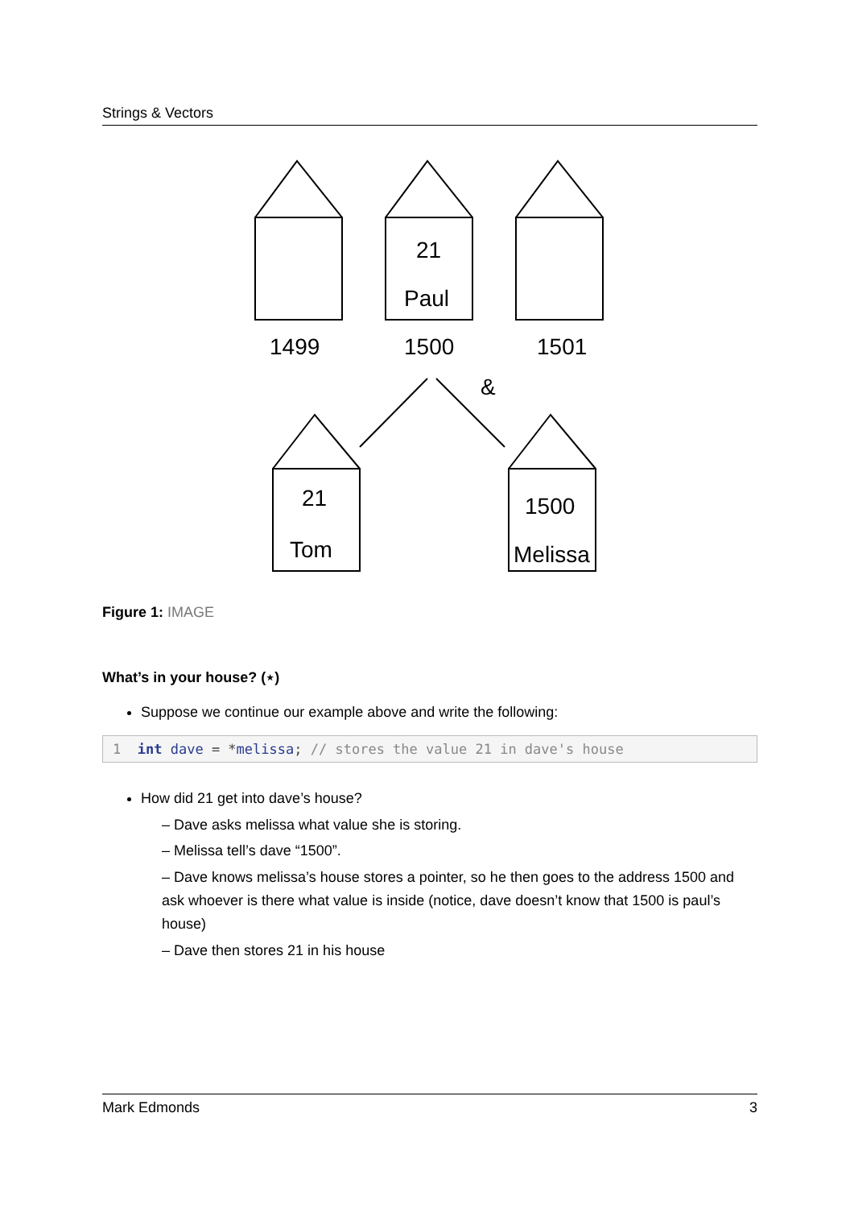Strings & Vectors
21
Paul
1499
1500
1501
&
21
Tom
1500
Melissa
Figure 1: IMAGE
What’s in your house? (⋆)
Suppose we continue our example above and write the following:
1 int dave = *melissa; // stores the value 21 in dave's house
How did 21 get into dave’s house?
– Dave asks melissa what value she is storing.
– Melissa tell’s dave “1500”.
– Dave knows melissa’s house stores a pointer, so he then goes to the address 1500 and ask whoever is there what value is inside (notice, dave doesn’t know that 1500 is paul’s house)
– Dave then stores 21 in his house
Mark Edmonds 3